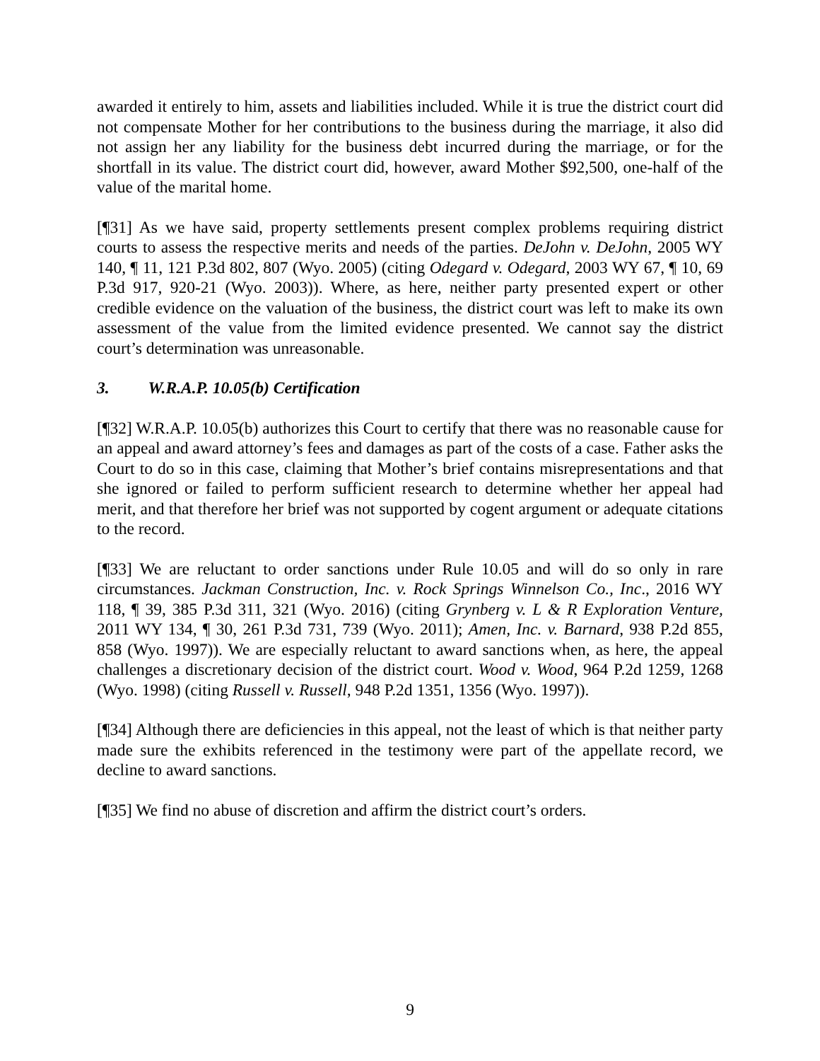awarded it entirely to him, assets and liabilities included. While it is true the district court did not compensate Mother for her contributions to the business during the marriage, it also did not assign her any liability for the business debt incurred during the marriage, or for the shortfall in its value. The district court did, however, award Mother $92,500, one-half of the value of the marital home.
[¶31] As we have said, property settlements present complex problems requiring district courts to assess the respective merits and needs of the parties. DeJohn v. DeJohn, 2005 WY 140, ¶ 11, 121 P.3d 802, 807 (Wyo. 2005) (citing Odegard v. Odegard, 2003 WY 67, ¶ 10, 69 P.3d 917, 920-21 (Wyo. 2003)). Where, as here, neither party presented expert or other credible evidence on the valuation of the business, the district court was left to make its own assessment of the value from the limited evidence presented. We cannot say the district court’s determination was unreasonable.
3. W.R.A.P. 10.05(b) Certification
[¶32] W.R.A.P. 10.05(b) authorizes this Court to certify that there was no reasonable cause for an appeal and award attorney’s fees and damages as part of the costs of a case. Father asks the Court to do so in this case, claiming that Mother’s brief contains misrepresentations and that she ignored or failed to perform sufficient research to determine whether her appeal had merit, and that therefore her brief was not supported by cogent argument or adequate citations to the record.
[¶33] We are reluctant to order sanctions under Rule 10.05 and will do so only in rare circumstances. Jackman Construction, Inc. v. Rock Springs Winnelson Co., Inc., 2016 WY 118, ¶ 39, 385 P.3d 311, 321 (Wyo. 2016) (citing Grynberg v. L & R Exploration Venture, 2011 WY 134, ¶ 30, 261 P.3d 731, 739 (Wyo. 2011); Amen, Inc. v. Barnard, 938 P.2d 855, 858 (Wyo. 1997)). We are especially reluctant to award sanctions when, as here, the appeal challenges a discretionary decision of the district court. Wood v. Wood, 964 P.2d 1259, 1268 (Wyo. 1998) (citing Russell v. Russell, 948 P.2d 1351, 1356 (Wyo. 1997)).
[¶34] Although there are deficiencies in this appeal, not the least of which is that neither party made sure the exhibits referenced in the testimony were part of the appellate record, we decline to award sanctions.
[¶35] We find no abuse of discretion and affirm the district court’s orders.
9